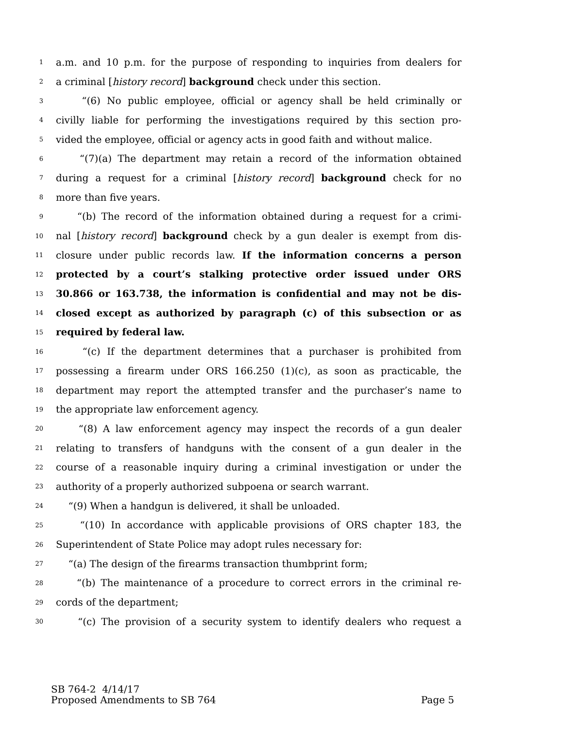1 a.m. and 10 p.m. for the purpose of responding to inquiries from dealers for
2 a criminal [history record] background check under this section.
3 “(6) No public employee, official or agency shall be held criminally or
4 civilly liable for performing the investigations required by this section pro-
5 vided the employee, official or agency acts in good faith and without malice.
6 “(7)(a) The department may retain a record of the information obtained
7 during a request for a criminal [history record] background check for no
8 more than five years.
9 “(b) The record of the information obtained during a request for a crimi-
10 nal [history record] background check by a gun dealer is exempt from dis-
11 closure under public records law. If the information concerns a person
12 protected by a court’s stalking protective order issued under ORS
13 30.866 or 163.738, the information is confidential and may not be dis-
14 closed except as authorized by paragraph (c) of this subsection or as
15 required by federal law.
16 “(c) If the department determines that a purchaser is prohibited from
17 possessing a firearm under ORS 166.250 (1)(c), as soon as practicable, the
18 department may report the attempted transfer and the purchaser’s name to
19 the appropriate law enforcement agency.
20 “(8) A law enforcement agency may inspect the records of a gun dealer
21 relating to transfers of handguns with the consent of a gun dealer in the
22 course of a reasonable inquiry during a criminal investigation or under the
23 authority of a properly authorized subpoena or search warrant.
24 “(9) When a handgun is delivered, it shall be unloaded.
25 “(10) In accordance with applicable provisions of ORS chapter 183, the
26 Superintendent of State Police may adopt rules necessary for:
27 “(a) The design of the firearms transaction thumbprint form;
28 “(b) The maintenance of a procedure to correct errors in the criminal re-
29 cords of the department;
30 “(c) The provision of a security system to identify dealers who request a
SB 764-2 4/14/17
Proposed Amendments to SB 764 Page 5